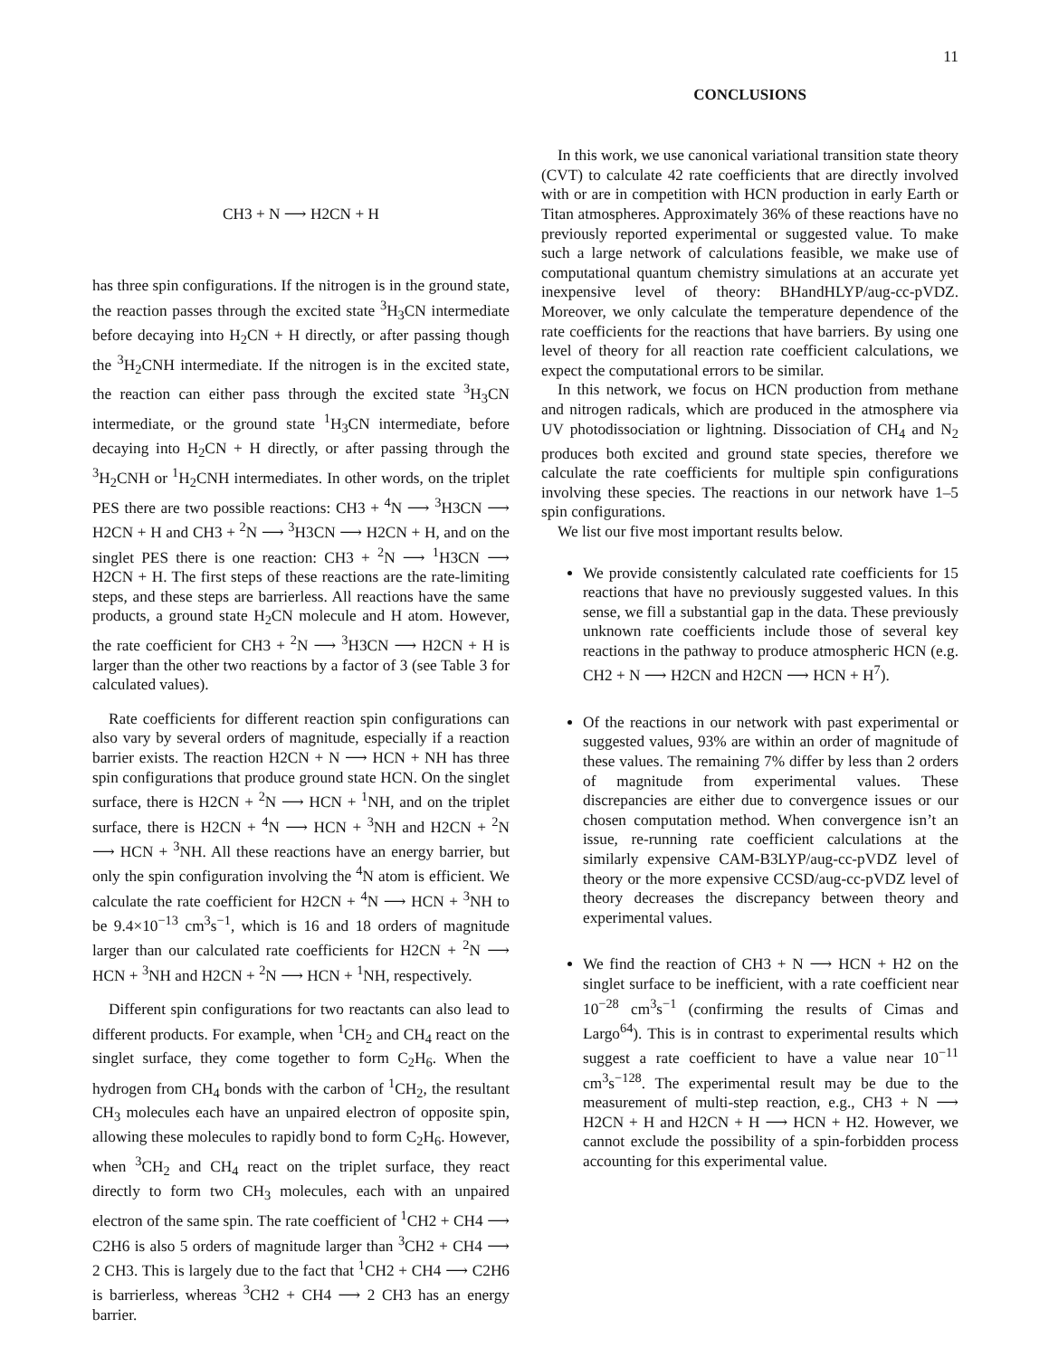11
CH3 + N ⟶ H2CN + H
has three spin configurations. If the nitrogen is in the ground state, the reaction passes through the excited state <sup>3</sup>H<sub>3</sub>CN intermediate before decaying into H<sub>2</sub>CN + H directly, or after passing though the <sup>3</sup>H<sub>2</sub>CNH intermediate. If the nitrogen is in the excited state, the reaction can either pass through the excited state <sup>3</sup>H<sub>3</sub>CN intermediate, or the ground state <sup>1</sup>H<sub>3</sub>CN intermediate, before decaying into H<sub>2</sub>CN + H directly, or after passing through the <sup>3</sup>H<sub>2</sub>CNH or <sup>1</sup>H<sub>2</sub>CNH intermediates. In other words, on the triplet PES there are two possible reactions: CH3 + <sup>4</sup>N ⟶ <sup>3</sup>H3CN ⟶ H2CN + H and CH3 + <sup>2</sup>N ⟶ <sup>3</sup>H3CN ⟶ H2CN + H, and on the singlet PES there is one reaction: CH3 + <sup>2</sup>N ⟶ <sup>1</sup>H3CN ⟶ H2CN + H. The first steps of these reactions are the rate-limiting steps, and these steps are barrierless. All reactions have the same products, a ground state H<sub>2</sub>CN molecule and H atom. However, the rate coefficient for CH3 + <sup>2</sup>N ⟶ <sup>3</sup>H3CN ⟶ H2CN + H is larger than the other two reactions by a factor of 3 (see Table 3 for calculated values).
Rate coefficients for different reaction spin configurations can also vary by several orders of magnitude, especially if a reaction barrier exists. The reaction H2CN + N ⟶ HCN + NH has three spin configurations that produce ground state HCN. On the singlet surface, there is H2CN + <sup>2</sup>N ⟶ HCN + <sup>1</sup>NH, and on the triplet surface, there is H2CN + <sup>4</sup>N ⟶ HCN + <sup>3</sup>NH and H2CN + <sup>2</sup>N ⟶ HCN + <sup>3</sup>NH. All these reactions have an energy barrier, but only the spin configuration involving the <sup>4</sup>N atom is efficient. We calculate the rate coefficient for H2CN + <sup>4</sup>N ⟶ HCN + <sup>3</sup>NH to be 9.4×10<sup>−13</sup> cm<sup>3</sup>s<sup>−1</sup>, which is 16 and 18 orders of magnitude larger than our calculated rate coefficients for H2CN + <sup>2</sup>N ⟶ HCN + <sup>3</sup>NH and H2CN + <sup>2</sup>N ⟶ HCN + <sup>1</sup>NH, respectively.
Different spin configurations for two reactants can also lead to different products. For example, when <sup>1</sup>CH<sub>2</sub> and CH<sub>4</sub> react on the singlet surface, they come together to form C<sub>2</sub>H<sub>6</sub>. When the hydrogen from CH<sub>4</sub> bonds with the carbon of <sup>1</sup>CH<sub>2</sub>, the resultant CH<sub>3</sub> molecules each have an unpaired electron of opposite spin, allowing these molecules to rapidly bond to form C<sub>2</sub>H<sub>6</sub>. However, when <sup>3</sup>CH<sub>2</sub> and CH<sub>4</sub> react on the triplet surface, they react directly to form two CH<sub>3</sub> molecules, each with an unpaired electron of the same spin. The rate coefficient of <sup>1</sup>CH2 + CH4 ⟶ C2H6 is also 5 orders of magnitude larger than <sup>3</sup>CH2 + CH4 ⟶ 2 CH3. This is largely due to the fact that <sup>1</sup>CH2 + CH4 ⟶ C2H6 is barrierless, whereas <sup>3</sup>CH2 + CH4 ⟶ 2 CH3 has an energy barrier.
CONCLUSIONS
In this work, we use canonical variational transition state theory (CVT) to calculate 42 rate coefficients that are directly involved with or are in competition with HCN production in early Earth or Titan atmospheres. Approximately 36% of these reactions have no previously reported experimental or suggested value. To make such a large network of calculations feasible, we make use of computational quantum chemistry simulations at an accurate yet inexpensive level of theory: BHandHLYP/aug-cc-pVDZ. Moreover, we only calculate the temperature dependence of the rate coefficients for the reactions that have barriers. By using one level of theory for all reaction rate coefficient calculations, we expect the computational errors to be similar.
In this network, we focus on HCN production from methane and nitrogen radicals, which are produced in the atmosphere via UV photodissociation or lightning. Dissociation of CH<sub>4</sub> and N<sub>2</sub> produces both excited and ground state species, therefore we calculate the rate coefficients for multiple spin configurations involving these species. The reactions in our network have 1–5 spin configurations.
We list our five most important results below.
We provide consistently calculated rate coefficients for 15 reactions that have no previously suggested values. In this sense, we fill a substantial gap in the data. These previously unknown rate coefficients include those of several key reactions in the pathway to produce atmospheric HCN (e.g. CH2 + N ⟶ H2CN and H2CN ⟶ HCN + H<sup>7</sup>).
Of the reactions in our network with past experimental or suggested values, 93% are within an order of magnitude of these values. The remaining 7% differ by less than 2 orders of magnitude from experimental values. These discrepancies are either due to convergence issues or our chosen computation method. When convergence isn’t an issue, re-running rate coefficient calculations at the similarly expensive CAM-B3LYP/aug-cc-pVDZ level of theory or the more expensive CCSD/aug-cc-pVDZ level of theory decreases the discrepancy between theory and experimental values.
We find the reaction of CH3 + N ⟶ HCN + H2 on the singlet surface to be inefficient, with a rate coefficient near 10<sup>−28</sup> cm<sup>3</sup>s<sup>−1</sup> (confirming the results of Cimas and Largo<sup>64</sup>). This is in contrast to experimental results which suggest a rate coefficient to have a value near 10<sup>−11</sup> cm<sup>3</sup>s<sup>−128</sup>. The experimental result may be due to the measurement of multi-step reaction, e.g., CH3 + N ⟶ H2CN + H and H2CN + H ⟶ HCN + H2. However, we cannot exclude the possibility of a spin-forbidden process accounting for this experimental value.